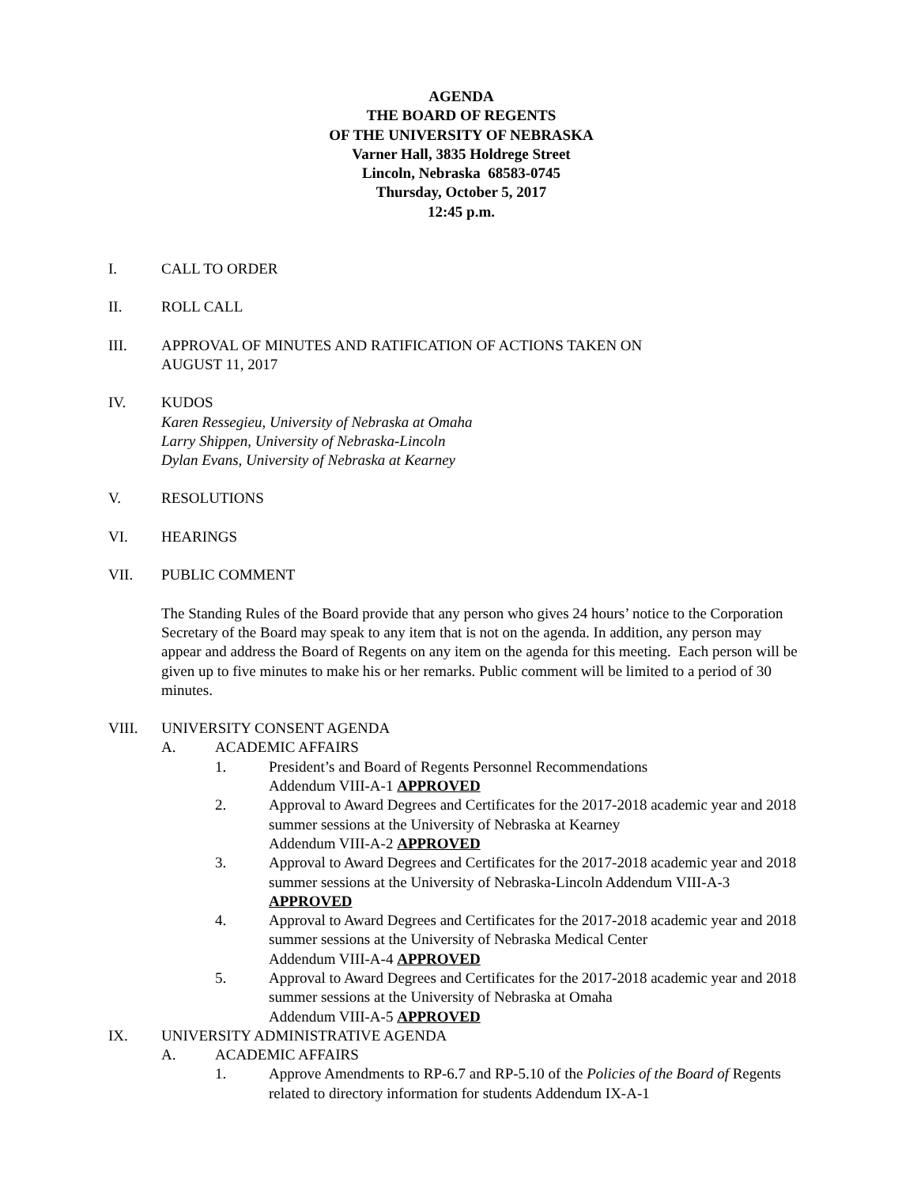AGENDA
THE BOARD OF REGENTS
OF THE UNIVERSITY OF NEBRASKA
Varner Hall, 3835 Holdrege Street
Lincoln, Nebraska 68583-0745
Thursday, October 5, 2017
12:45 p.m.
I. CALL TO ORDER
II. ROLL CALL
III. APPROVAL OF MINUTES AND RATIFICATION OF ACTIONS TAKEN ON
AUGUST 11, 2017
IV. KUDOS
Karen Ressegieu, University of Nebraska at Omaha
Larry Shippen, University of Nebraska-Lincoln
Dylan Evans, University of Nebraska at Kearney
V. RESOLUTIONS
VI. HEARINGS
VII. PUBLIC COMMENT
The Standing Rules of the Board provide that any person who gives 24 hours’ notice to the Corporation Secretary of the Board may speak to any item that is not on the agenda. In addition, any person may appear and address the Board of Regents on any item on the agenda for this meeting. Each person will be given up to five minutes to make his or her remarks. Public comment will be limited to a period of 30 minutes.
VIII. UNIVERSITY CONSENT AGENDA
A. ACADEMIC AFFAIRS
1. President’s and Board of Regents Personnel Recommendations
Addendum VIII-A-1 APPROVED
2. Approval to Award Degrees and Certificates for the 2017-2018 academic year and 2018 summer sessions at the University of Nebraska at Kearney
Addendum VIII-A-2 APPROVED
3. Approval to Award Degrees and Certificates for the 2017-2018 academic year and 2018 summer sessions at the University of Nebraska-Lincoln Addendum VIII-A-3 APPROVED
4. Approval to Award Degrees and Certificates for the 2017-2018 academic year and 2018 summer sessions at the University of Nebraska Medical Center
Addendum VIII-A-4 APPROVED
5. Approval to Award Degrees and Certificates for the 2017-2018 academic year and 2018 summer sessions at the University of Nebraska at Omaha
Addendum VIII-A-5 APPROVED
IX. UNIVERSITY ADMINISTRATIVE AGENDA
A. ACADEMIC AFFAIRS
1. Approve Amendments to RP-6.7 and RP-5.10 of the Policies of the Board of Regents related to directory information for students Addendum IX-A-1